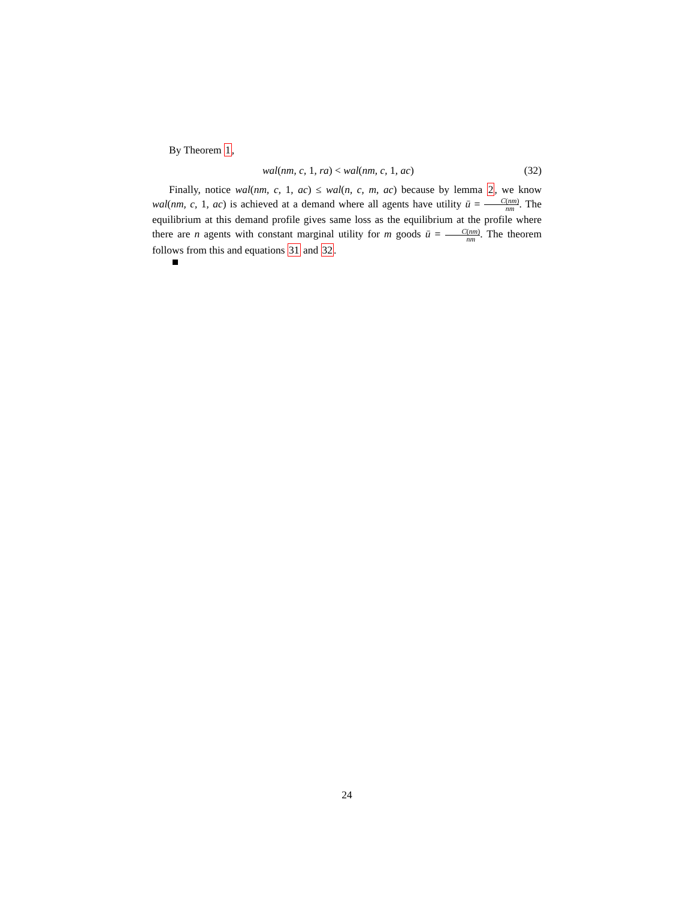By Theorem 1,
wal(nm, c, 1, ra) < wal(nm, c, 1, ac) (32)
Finally, notice wal(nm, c, 1, ac) ≤ wal(n, c, m, ac) because by lemma 2, we know wal(nm, c, 1, ac) is achieved at a demand where all agents have utility ū = C(nm) nm. The equilibrium at this demand profile gives same loss as the equilibrium at the profile where there are n agents with constant marginal utility for m goods ū = C(nm) nm. The theorem follows from this and equations 31 and 32.
24